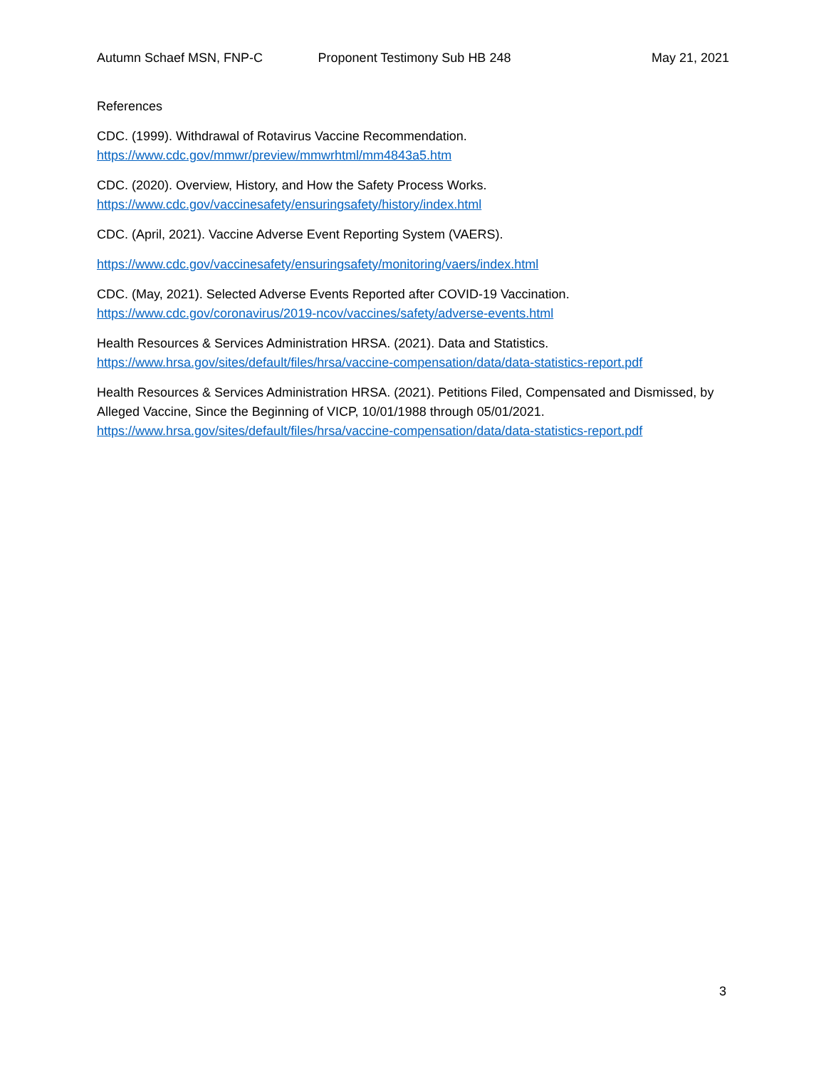Autumn Schaef MSN, FNP-C Proponent Testimony Sub HB 248 May 21, 2021
References
CDC. (1999). Withdrawal of Rotavirus Vaccine Recommendation.
https://www.cdc.gov/mmwr/preview/mmwrhtml/mm4843a5.htm
CDC. (2020). Overview, History, and How the Safety Process Works.
https://www.cdc.gov/vaccinesafety/ensuringsafety/history/index.html
CDC. (April, 2021). Vaccine Adverse Event Reporting System (VAERS).
https://www.cdc.gov/vaccinesafety/ensuringsafety/monitoring/vaers/index.html
CDC. (May, 2021). Selected Adverse Events Reported after COVID-19 Vaccination.
https://www.cdc.gov/coronavirus/2019-ncov/vaccines/safety/adverse-events.html
Health Resources & Services Administration HRSA. (2021). Data and Statistics.
https://www.hrsa.gov/sites/default/files/hrsa/vaccine-compensation/data/data-statistics-report.pdf
Health Resources & Services Administration HRSA. (2021). Petitions Filed, Compensated and Dismissed, by Alleged Vaccine, Since the Beginning of VICP, 10/01/1988 through 05/01/2021.
https://www.hrsa.gov/sites/default/files/hrsa/vaccine-compensation/data/data-statistics-report.pdf
3